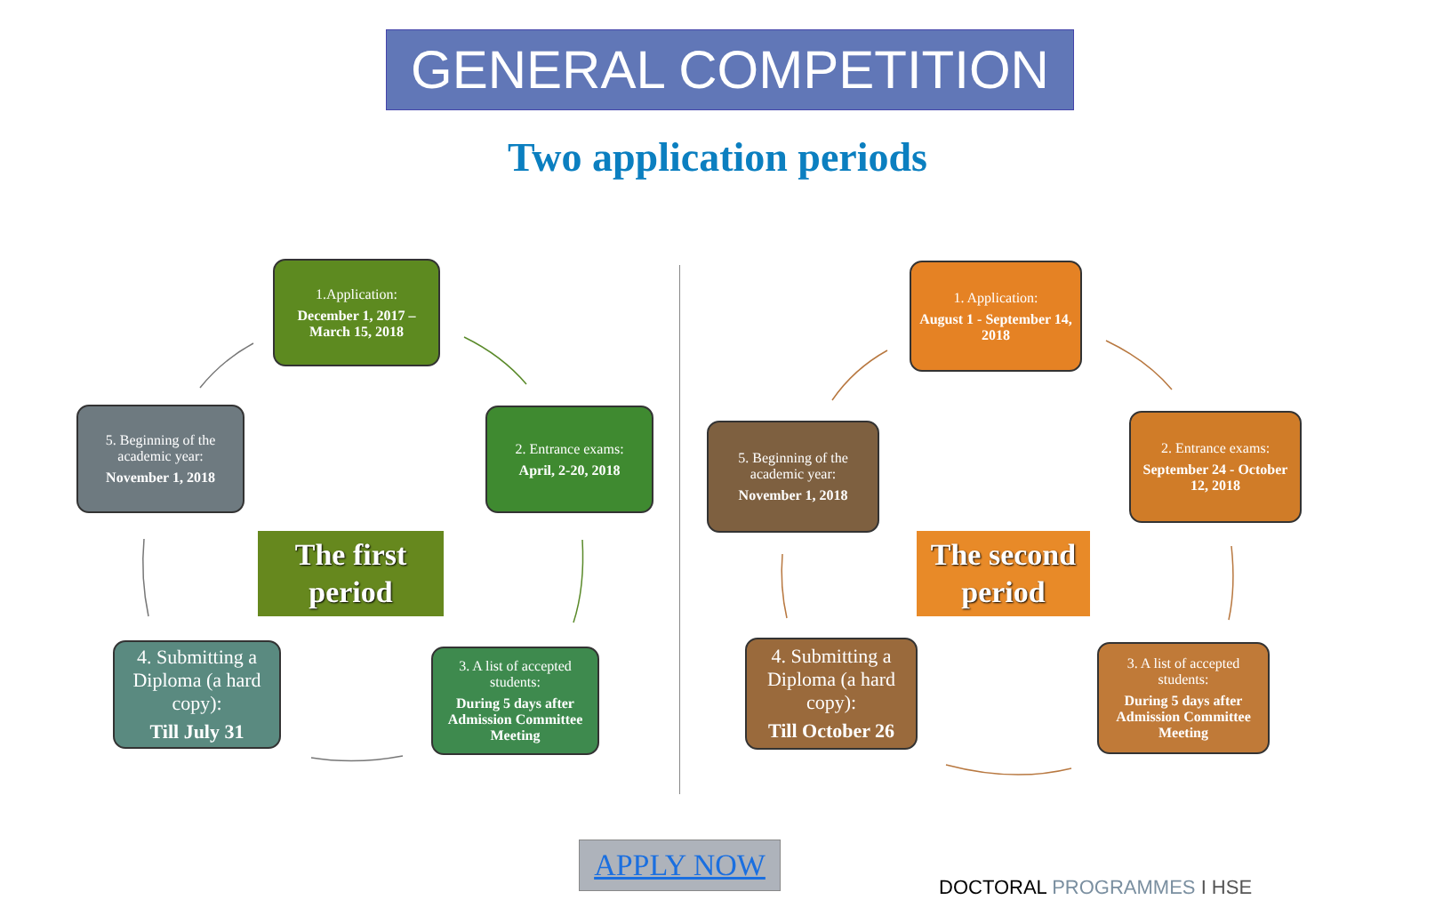GENERAL COMPETITION
Two application periods
1.Application:
December 1, 2017 – March 15, 2018
2. Entrance exams:
April, 2-20, 2018
3. A list of accepted students:
During 5 days after Admission Committee Meeting
4. Submitting a Diploma (a hard copy):
Till July 31
5. Beginning of the academic year:
November 1, 2018
The first period
1. Application:
August 1 - September 14, 2018
2. Entrance exams:
September 24 - October 12, 2018
3. A list of accepted students:
During 5 days after Admission Committee Meeting
4. Submitting a Diploma (a hard copy):
Till October 26
5. Beginning of the academic year:
November 1, 2018
The second period
APPLY NOW
DOCTORAL PROGRAMMES I HSE